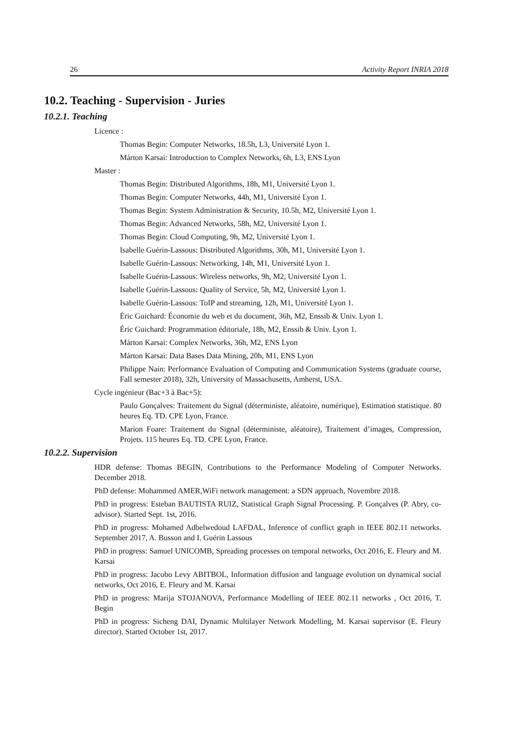26 Activity Report INRIA 2018
10.2. Teaching - Supervision - Juries
10.2.1. Teaching
Licence :
Thomas Begin: Computer Networks, 18.5h, L3, Université Lyon 1.
Márton Karsai: Introduction to Complex Networks, 6h, L3, ENS Lyon
Master :
Thomas Begin: Distributed Algorithms, 18h, M1, Université Lyon 1.
Thomas Begin: Computer Networks, 44h, M1, Université Lyon 1.
Thomas Begin: System Administration & Security, 10.5h, M2, Université Lyon 1.
Thomas Begin: Advanced Networks, 58h, M2, Université Lyon 1.
Thomas Begin: Cloud Computing, 9h, M2, Université Lyon 1.
Isabelle Guérin-Lassous: Distributed Algorithms, 30h, M1, Université Lyon 1.
Isabelle Guérin-Lassous: Networking, 14h, M1, Université Lyon 1.
Isabelle Guérin-Lassous: Wireless networks, 9h, M2, Université Lyon 1.
Isabelle Guérin-Lassous: Quality of Service, 5h, M2, Université Lyon 1.
Isabelle Guérin-Lassous: ToIP and streaming, 12h, M1, Université Lyon 1.
Éric Guichard: Économie du web et du document, 36h, M2, Enssib & Univ. Lyon 1.
Éric Guichard: Programmation éditoriale, 18h, M2, Enssib & Univ. Lyon 1.
Márton Karsai: Complex Networks, 36h, M2, ENS Lyon
Márton Karsai: Data Bases Data Mining, 20h, M1, ENS Lyon
Philippe Nain: Performance Evaluation of Computing and Communication Systems (graduate course, Fall semester 2018), 32h, University of Massachusetts, Amherst, USA.
Cycle ingénieur (Bac+3 à Bac+5):
Paulo Gonçalves: Traitement du Signal (déterministe, aléatoire, numérique), Estimation statistique. 80 heures Eq. TD. CPE Lyon, France.
Marion Foare: Traitement du Signal (déterministe, aléatoire), Traitement d’images, Compression, Projets. 115 heures Eq. TD. CPE Lyon, France.
10.2.2. Supervision
HDR defense: Thomas BEGIN, Contributions to the Performance Modeling of Computer Networks. December 2018.
PhD defense: Mohammed AMER,WiFi network management: a SDN approach, Novembre 2018.
PhD in progress: Esteban BAUTISTA RUIZ, Statistical Graph Signal Processing. P. Gonçalves (P. Abry, co-advisor). Started Sept. 1st, 2016.
PhD in progress: Mohamed Adbelwedoud LAFDAL, Inference of conflict graph in IEEE 802.11 networks. September 2017, A. Busson and I. Guérin Lassous
PhD in progress: Samuel UNICOMB, Spreading processes on temporal networks, Oct 2016, E. Fleury and M. Karsai
PhD in progress: Jacobo Levy ABITBOL, Information diffusion and language evolution on dynamical social networks, Oct 2016, E. Fleury and M. Karsai
PhD in progress: Marija STOJANOVA, Performance Modelling of IEEE 802.11 networks , Oct 2016, T. Begin
PhD in progress: Sicheng DAI, Dynamic Multilayer Network Modelling, M. Karsai supervisor (E. Fleury director). Started October 1st, 2017.